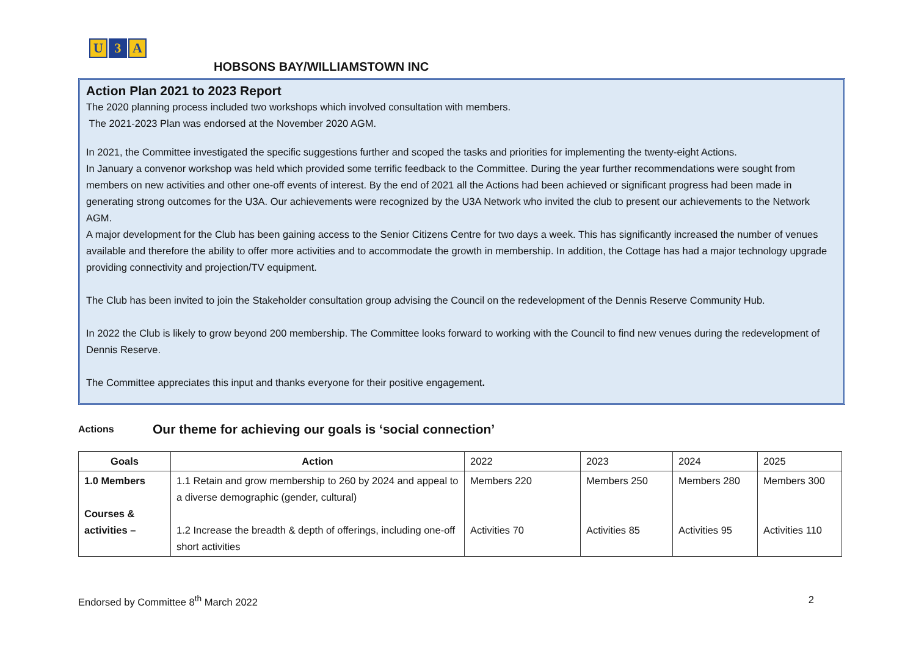U 3 A
HOBSONS BAY/WILLIAMSTOWN INC
Action Plan 2021 to 2023 Report
The 2020 planning process included two workshops which involved consultation with members.
The 2021-2023 Plan was endorsed at the November 2020 AGM.
In 2021, the Committee investigated the specific suggestions further and scoped the tasks and priorities for implementing the twenty-eight Actions.
In January a convenor workshop was held which provided some terrific feedback to the Committee. During the year further recommendations were sought from members on new activities and other one-off events of interest. By the end of 2021 all the Actions had been achieved or significant progress had been made in generating strong outcomes for the U3A. Our achievements were recognized by the U3A Network who invited the club to present our achievements to the Network AGM.
A major development for the Club has been gaining access to the Senior Citizens Centre for two days a week. This has significantly increased the number of venues available and therefore the ability to offer more activities and to accommodate the growth in membership. In addition, the Cottage has had a major technology upgrade providing connectivity and projection/TV equipment.
The Club has been invited to join the Stakeholder consultation group advising the Council on the redevelopment of the Dennis Reserve Community Hub.
In 2022 the Club is likely to grow beyond 200 membership. The Committee looks forward to working with the Council to find new venues during the redevelopment of Dennis Reserve.
The Committee appreciates this input and thanks everyone for their positive engagement.
Actions Our theme for achieving our goals is ‘social connection’
| Goals | Action | 2022 | 2023 | 2024 | 2025 |
| --- | --- | --- | --- | --- | --- |
| 1.0 Members Courses & activities – | 1.1 Retain and grow membership to 260 by 2024 and appeal to a diverse demographic (gender, cultural) 1.2 Increase the breadth & depth of offerings, including one-off short activities | Members 220 Activities 70 | Members 250 Activities 85 | Members 280 Activities 95 | Members 300 Activities 110 |
Endorsed by Committee 8<sup>th</sup> March 2022 2